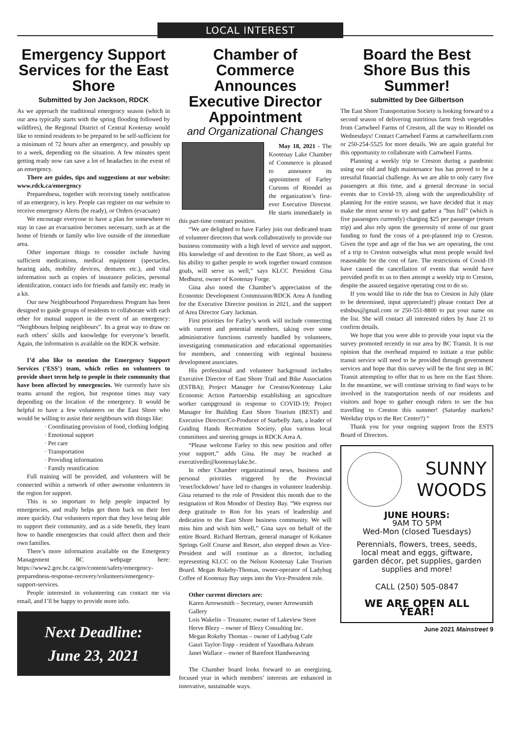LOCAL INTEREST
Emergency Support Services for the East Shore
Submitted by Jon Jackson, RDCK
As we approach the traditional emergency season (which in our area typically starts with the spring flooding followed by wildfires), the Regional District of Central Kootenay would like to remind residents to be prepared to be self-sufficient for a minimum of 72 hours after an emergency, and possibly up to a week, depending on the situation. A few minutes spent getting ready now can save a lot of headaches in the event of an emergency.
There are guides, tips and suggestions at our website: www.rdck.ca/emergency
Preparedness, together with receiving timely notification of an emergency, is key. People can register on our website to receive emergency Alerts (be ready), or Orders (evacuate)
We encourage everyone to have a plan for somewhere to stay in case an evacuation becomes necessary, such as at the home of friends or family who live outside of the immediate area.
Other important things to consider include having sufficient medications, medical equipment (spectacles, hearing aids, mobility devices, dentures etc.), and vital information such as copies of insurance policies, personal identification, contact info for friends and family etc. ready in a kit.
Our new Neighbourhood Preparedness Program has been designed to guide groups of residents to collaborate with each other for mutual support in the event of an emergency: “Neighbours helping neighbours”. Its a great way to draw on each others’ skills and knowledge for everyone’s benefit. Again, the information is available on the RDCK website.
I’d also like to mention the Emergency Support Services (‘ESS’) team, which relies on volunteers to provide short term help to people in their community that have been affected by emergencies. We currently have six teams around the region, but response times may vary depending on the location of the emergency. It would be helpful to have a few volunteers on the East Shore who would be willing to assist their neighbours with things like:
· Coordinating provision of food, clothing lodging
· Emotional support
· Pet care
· Transportation
· Providing information
· Family reunification
Full training will be provided, and volunteers will be connected within a network of other awesome volunteers in the region for support.
This is so important to help people impacted by emergencies, and really helps get them back on their feet more quickly. Our volunteers report that they love being able to support their community, and as a side benefit, they learn how to handle emergencies that could affect them and their own families.
There’s more information available on the Emergency Management BC webpage here: https://www2.gov.bc.ca/gov/content/safety/emergency-preparedness-response-recovery/volunteers/emergency-support-services.
People interested in volunteering can contact me via email, and I’ll be happy to provide more info.
Next Deadline:
June 23, 2021
Chamber of Commerce Announces Executive Director Appointment
and Organizational Changes
May 18, 2021 - The Kootenay Lake Chamber of Commerce is pleased to announce its appointment of Farley Cursons of Riondel as the organization’s first-ever Executive Director. He starts immediately in this part-time contract position.
“We are delighted to have Farley join our dedicated team of volunteer directors that work collaboratively to provide our business community with a high level of service and support. His knowledge of and devotion to the East Shore, as well as his ability to gather people to work together toward common goals, will serve us well,” says KLCC President Gina Medhurst, owner of Kootenay Forge.
Gina also noted the Chamber’s appreciation of the Economic Development Commission/RDCK Area A funding for the Executive Director position in 2021, and the support of Area Director Gary Jackman.
First priorities for Farley’s work will include connecting with current and potential members, taking over some administrative functions currently handled by volunteers, investigating communication and educational opportunities for members, and connecting with regional business development associates.
His professional and volunteer background includes Executive Director of East Shore Trail and Bike Association (ESTBA); Project Manager for Creston/Kootenay Lake Economic Action Partnership establishing an agriculture worker campground in response to COVID-19; Project Manager for Building East Shore Tourism (BEST) and Executive Director/Co-Producer of Starbelly Jam, a leader of Guiding Hands Recreation Society, plus various local committees and steering groups in RDCK Area A.
“Please welcome Farley to this new position and offer your support,” adds Gina. He may be reached at executivedir@kootenaylake.bc.
In other Chamber organizational news, business and personal priorities triggered by the Provincial ‘reset/lockdown’ have led to changes in volunteer leadership. Gina returned to the role of President this month due to the resignation of Ron Mondor of Destiny Bay. “We express our deep gratitude to Ron for his years of leadership and dedication to the East Shore business community. We will miss him and wish him well,” Gina says on behalf of the entire Board. Richard Bertram, general manager of Kokanee Springs Golf Course and Resort, also stepped down as Vice-President and will continue as a director, including representing KLCC on the Nelson Kootenay Lake Tourism Board. Megan Rokeby-Thomas, owner-operator of Ladybug Coffee of Kootenay Bay steps into the Vice-President role.
Other current directors are:
Karen Arrowsmith – Secretary, owner Arrowsmith Gallery
Lois Wakelin – Treasurer, owner of Lakeview Store
Herve Blezy – owner of Blezy Consulting Inc.
Megan Rokeby Thomas – owner of Ladybug Cafe
Gauri Taylor-Topp - resident of Yasodhara Ashram
Janet Wallace – owner of Barefoot Handweaving
The Chamber board looks forward to an energizing, focused year in which members’ interests are enhanced in innovative, sustainable ways.
Board the Best Shore Bus this Summer!
submitted by Dee Gilbertson
The East Shore Transportation Society is looking forward to a second season of delivering nutritious farm fresh vegetables from Cartwheel Farms of Creston, all the way to Riondel on Wednesdays! Contact Cartwheel Farms at cartwheelfarm.com or 250-254-5525 for more details. We are again grateful for this opportunity to collaborate with Cartwheel Farms.
Planning a weekly trip to Creston during a pandemic using our old and high maintenance bus has proved to be a stressful financial challenge. As we are able to only carry five passengers at this time, and a general decrease in social events due to Covid-19, along with the unpredictability of planning for the entire season, we have decided that it may make the most sense to try and gather a “bus full” (which is five passengers currently) charging $25 per passenger (return trip) and also rely upon the generosity of some of our grant funding to fund the costs of a pre-planned trip to Creston. Given the type and age of the bus we are operating, the cost of a trip to Creston outweighs what most people would feel reasonable for the cost of fare. The restrictions of Covid-19 have caused the cancellation of events that would have provided profit to us to then attempt a weekly trip to Creston, despite the assured negative operating cost to do so.
If you would like to ride the bus to Creston in July (date to be determined, input appreciated!) please contact Dee at esbsbus@gmail.com or 250-551-8800 to put your name on the list. She will contact all interested riders by June 21 to confirm details.
We hope that you were able to provide your input via the survey promoted recently in our area by BC Transit. It is our opinion that the overhead required to initiate a true public transit service will need to be provided through government services and hope that this survey will be the first step in BC Transit attempting to offer that to us here on the East Shore. In the meantime, we will continue striving to find ways to be involved in the transportation needs of our residents and visitors and hope to gather enough riders to see the bus travelling to Creston this summer! (Saturday markets? Weekday trips to the Rec Center?) “
Thank you for your ongoing support from the ESTS Board of Directors.
SUNNY
WOODS
JUNE HOURS:
9AM TO 5PM
Wed-Mon (closed Tuesdays)
Perennials, flowers, trees, seeds, local meat and eggs, giftware, garden décor, pet supplies, garden supplies and more!
CALL (250) 505-0847
WE ARE OPEN ALL YEAR!
June 2021 Mainstreet 9